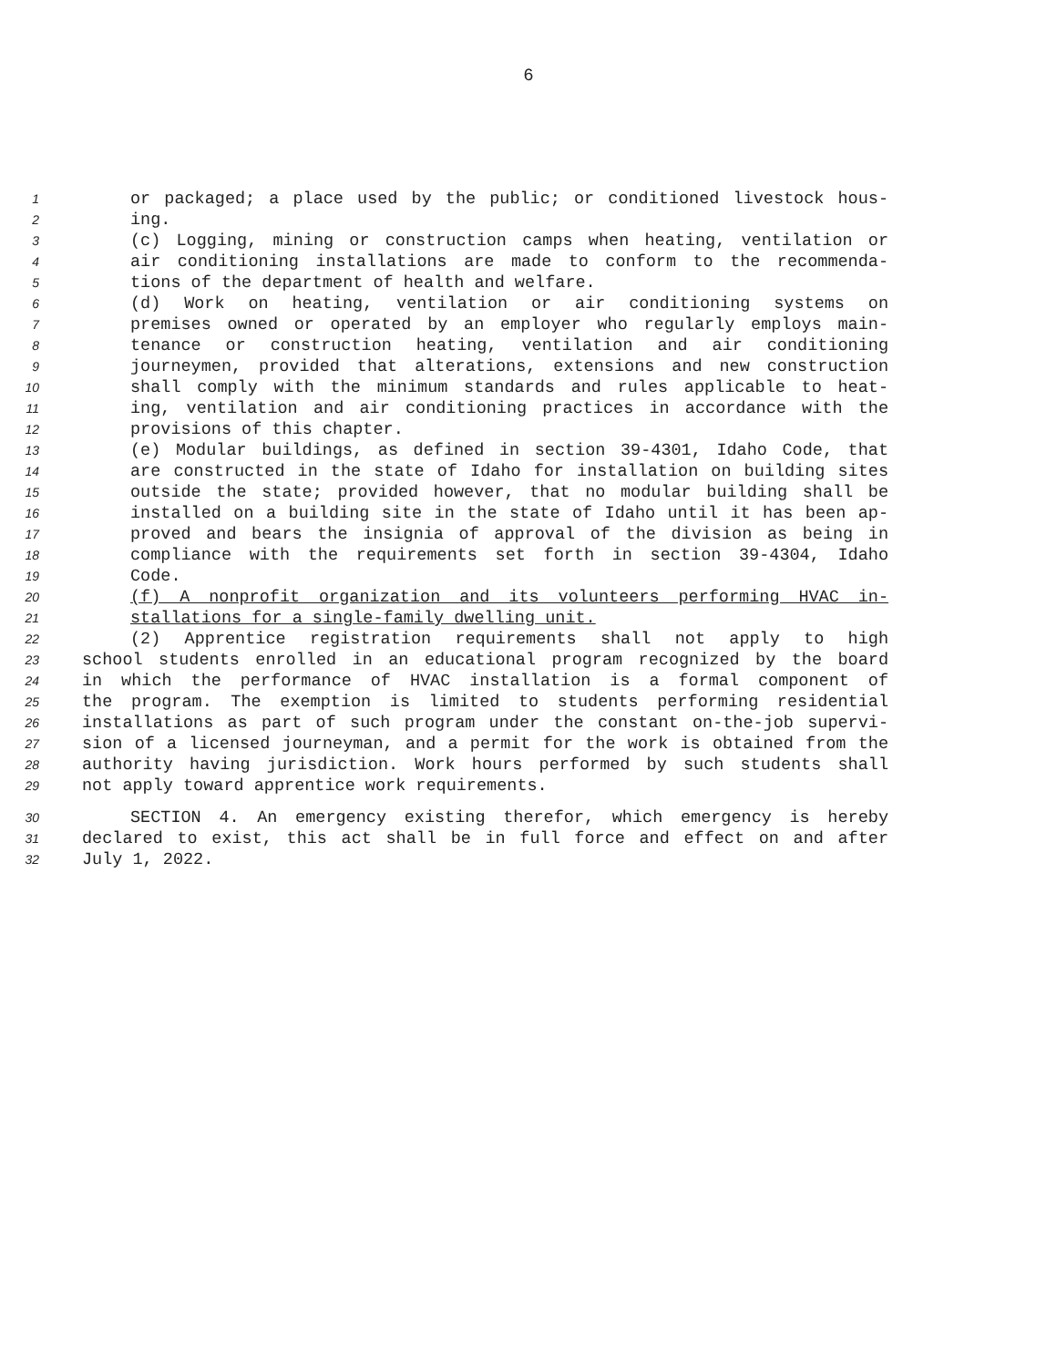6
1 or packaged; a place used by the public; or conditioned livestock hous-
2 ing.
3 (c) Logging, mining or construction camps when heating, ventilation or
4 air conditioning installations are made to conform to the recommenda-
5 tions of the department of health and welfare.
6 (d) Work on heating, ventilation or air conditioning systems on
7 premises owned or operated by an employer who regularly employs main-
8 tenance or construction heating, ventilation and air conditioning
9 journeymen, provided that alterations, extensions and new construction
10 shall comply with the minimum standards and rules applicable to heat-
11 ing, ventilation and air conditioning practices in accordance with the
12 provisions of this chapter.
13 (e) Modular buildings, as defined in section 39-4301, Idaho Code, that
14 are constructed in the state of Idaho for installation on building sites
15 outside the state; provided however, that no modular building shall be
16 installed on a building site in the state of Idaho until it has been ap-
17 proved and bears the insignia of approval of the division as being in
18 compliance with the requirements set forth in section 39-4304, Idaho
19 Code.
20 (f) A nonprofit organization and its volunteers performing HVAC in-
21 stallations for a single-family dwelling unit.
22 (2) Apprentice registration requirements shall not apply to high
23 school students enrolled in an educational program recognized by the board
24 in which the performance of HVAC installation is a formal component of
25 the program. The exemption is limited to students performing residential
26 installations as part of such program under the constant on-the-job supervi-
27 sion of a licensed journeyman, and a permit for the work is obtained from the
28 authority having jurisdiction. Work hours performed by such students shall
29 not apply toward apprentice work requirements.
30 SECTION 4. An emergency existing therefor, which emergency is hereby
31 declared to exist, this act shall be in full force and effect on and after
32 July 1, 2022.